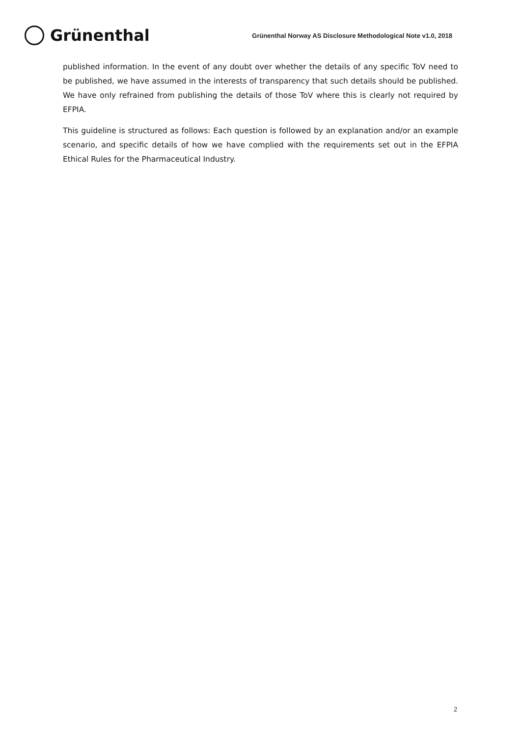Grünenthal
Grünenthal Norway AS Disclosure Methodological Note v1.0, 2018
published information. In the event of any doubt over whether the details of any specific ToV need to be published, we have assumed in the interests of transparency that such details should be published. We have only refrained from publishing the details of those ToV where this is clearly not required by EFPIA.
This guideline is structured as follows: Each question is followed by an explanation and/or an example scenario, and specific details of how we have complied with the requirements set out in the EFPIA Ethical Rules for the Pharmaceutical Industry.
2